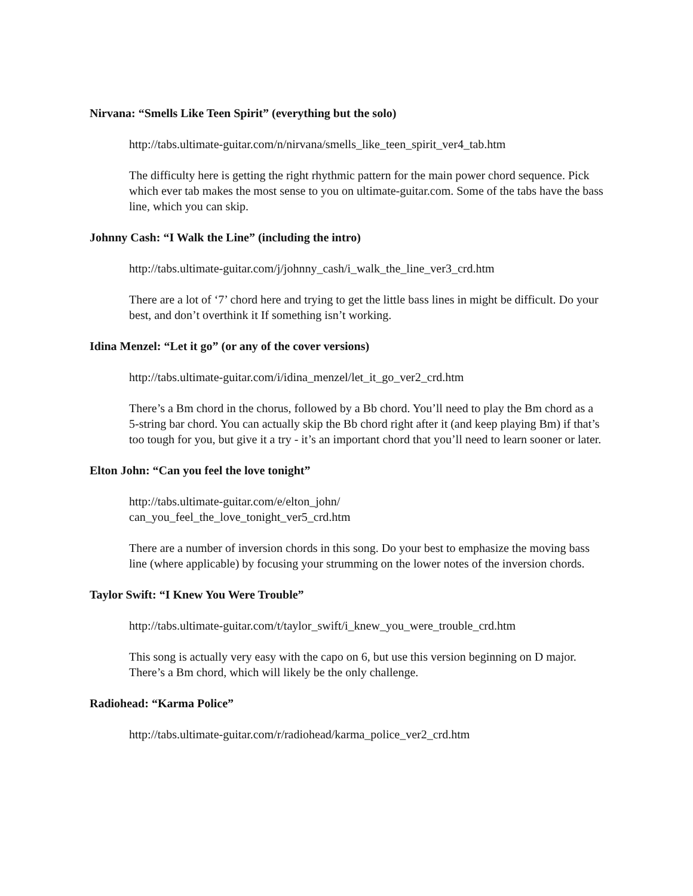Nirvana: “Smells Like Teen Spirit” (everything but the solo)
http://tabs.ultimate-guitar.com/n/nirvana/smells_like_teen_spirit_ver4_tab.htm
The difficulty here is getting the right rhythmic pattern for the main power chord sequence. Pick which ever tab makes the most sense to you on ultimate-guitar.com. Some of the tabs have the bass line, which you can skip.
Johnny Cash: “I Walk the Line” (including the intro)
http://tabs.ultimate-guitar.com/j/johnny_cash/i_walk_the_line_ver3_crd.htm
There are a lot of ‘7’ chord here and trying to get the little bass lines in might be difficult. Do your best, and don’t overthink it If something isn’t working.
Idina Menzel: “Let it go” (or any of the cover versions)
http://tabs.ultimate-guitar.com/i/idina_menzel/let_it_go_ver2_crd.htm
There’s a Bm chord in the chorus, followed by a Bb chord. You’ll need to play the Bm chord as a 5-string bar chord. You can actually skip the Bb chord right after it (and keep playing Bm) if that’s too tough for you, but give it a try - it’s an important chord that you’ll need to learn sooner or later.
Elton John: “Can you feel the love tonight”
http://tabs.ultimate-guitar.com/e/elton_john/
can_you_feel_the_love_tonight_ver5_crd.htm
There are a number of inversion chords in this song. Do your best to emphasize the moving bass line (where applicable) by focusing your strumming on the lower notes of the inversion chords.
Taylor Swift: “I Knew You Were Trouble”
http://tabs.ultimate-guitar.com/t/taylor_swift/i_knew_you_were_trouble_crd.htm
This song is actually very easy with the capo on 6, but use this version beginning on D major. There’s a Bm chord, which will likely be the only challenge.
Radiohead: “Karma Police”
http://tabs.ultimate-guitar.com/r/radiohead/karma_police_ver2_crd.htm